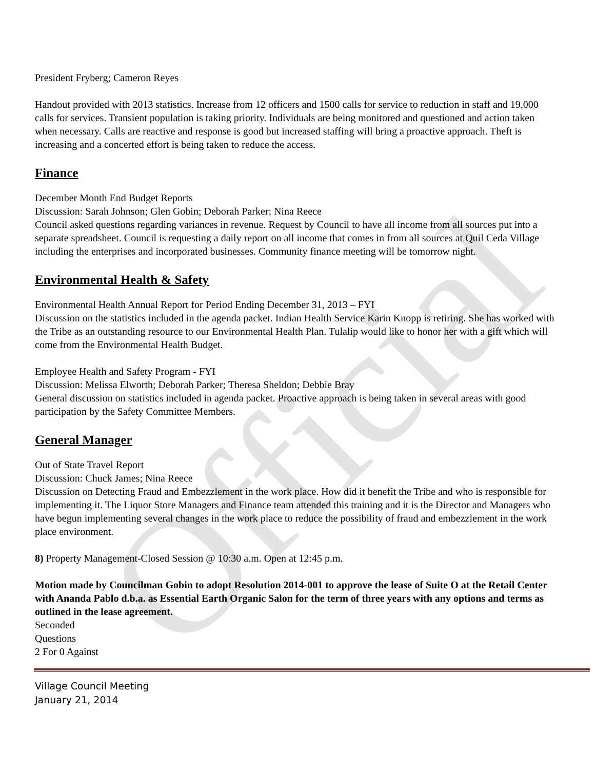Official
President Fryberg; Cameron Reyes
Handout provided with 2013 statistics. Increase from 12 officers and 1500 calls for service to reduction in staff and 19,000 calls for services. Transient population is taking priority. Individuals are being monitored and questioned and action taken when necessary. Calls are reactive and response is good but increased staffing will bring a proactive approach. Theft is increasing and a concerted effort is being taken to reduce the access.
Finance
December Month End Budget Reports
Discussion: Sarah Johnson; Glen Gobin; Deborah Parker; Nina Reece
Council asked questions regarding variances in revenue. Request by Council to have all income from all sources put into a separate spreadsheet. Council is requesting a daily report on all income that comes in from all sources at Quil Ceda Village including the enterprises and incorporated businesses. Community finance meeting will be tomorrow night.
Environmental Health & Safety
Environmental Health Annual Report for Period Ending December 31, 2013 – FYI
Discussion on the statistics included in the agenda packet. Indian Health Service Karin Knopp is retiring. She has worked with the Tribe as an outstanding resource to our Environmental Health Plan. Tulalip would like to honor her with a gift which will come from the Environmental Health Budget.
Employee Health and Safety Program - FYI
Discussion: Melissa Elworth; Deborah Parker; Theresa Sheldon; Debbie Bray
General discussion on statistics included in agenda packet. Proactive approach is being taken in several areas with good participation by the Safety Committee Members.
General Manager
Out of State Travel Report
Discussion: Chuck James; Nina Reece
Discussion on Detecting Fraud and Embezzlement in the work place. How did it benefit the Tribe and who is responsible for implementing it. The Liquor Store Managers and Finance team attended this training and it is the Director and Managers who have begun implementing several changes in the work place to reduce the possibility of fraud and embezzlement in the work place environment.
8) Property Management-Closed Session @ 10:30 a.m. Open at 12:45 p.m.
Motion made by Councilman Gobin to adopt Resolution 2014-001 to approve the lease of Suite O at the Retail Center with Ananda Pablo d.b.a. as Essential Earth Organic Salon for the term of three years with any options and terms as outlined in the lease agreement.
Seconded
Questions
2 For 0 Against
Village Council Meeting
January 21, 2014